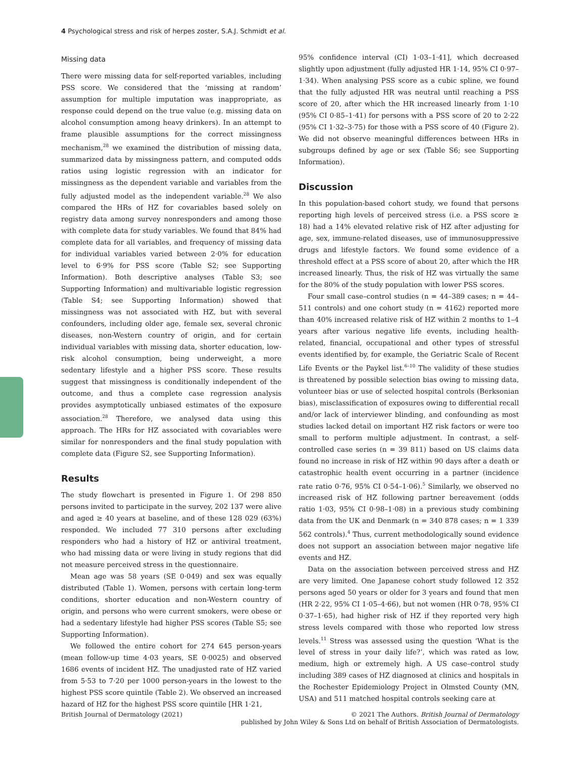4 Psychological stress and risk of herpes zoster, S.A.J. Schmidt et al.
Missing data
There were missing data for self-reported variables, including PSS score. We considered that the ‘missing at random’ assumption for multiple imputation was inappropriate, as response could depend on the true value (e.g. missing data on alcohol consumption among heavy drinkers). In an attempt to frame plausible assumptions for the correct missingness mechanism,<sup>28</sup> we examined the distribution of missing data, summarized data by missingness pattern, and computed odds ratios using logistic regression with an indicator for missingness as the dependent variable and variables from the fully adjusted model as the independent variable.<sup>28</sup> We also compared the HRs of HZ for covariables based solely on registry data among survey nonresponders and among those with complete data for study variables. We found that 84% had complete data for all variables, and frequency of missing data for individual variables varied between 2·0% for education level to 6·9% for PSS score (Table S2; see Supporting Information). Both descriptive analyses (Table S3; see Supporting Information) and multivariable logistic regression (Table S4; see Supporting Information) showed that missingness was not associated with HZ, but with several confounders, including older age, female sex, several chronic diseases, non-Western country of origin, and for certain individual variables with missing data, shorter education, low-risk alcohol consumption, being underweight, a more sedentary lifestyle and a higher PSS score. These results suggest that missingness is conditionally independent of the outcome, and thus a complete case regression analysis provides asymptotically unbiased estimates of the exposure association.<sup>28</sup> Therefore, we analysed data using this approach. The HRs for HZ associated with covariables were similar for nonresponders and the final study population with complete data (Figure S2, see Supporting Information).
Results
The study flowchart is presented in Figure 1. Of 298 850 persons invited to participate in the survey, 202 137 were alive and aged ≥ 40 years at baseline, and of these 128 029 (63%) responded. We included 77 310 persons after excluding responders who had a history of HZ or antiviral treatment, who had missing data or were living in study regions that did not measure perceived stress in the questionnaire.
Mean age was 58 years (SE 0·049) and sex was equally distributed (Table 1). Women, persons with certain long-term conditions, shorter education and non-Western country of origin, and persons who were current smokers, were obese or had a sedentary lifestyle had higher PSS scores (Table S5; see Supporting Information).
We followed the entire cohort for 274 645 person-years (mean follow-up time 4·03 years, SE 0·0025) and observed 1686 events of incident HZ. The unadjusted rate of HZ varied from 5·53 to 7·20 per 1000 person-years in the lowest to the highest PSS score quintile (Table 2). We observed an increased hazard of HZ for the highest PSS score quintile [HR 1·21,
95% confidence interval (CI) 1·03–1·41], which decreased slightly upon adjustment (fully adjusted HR 1·14, 95% CI 0·97–1·34). When analysing PSS score as a cubic spline, we found that the fully adjusted HR was neutral until reaching a PSS score of 20, after which the HR increased linearly from 1·10 (95% CI 0·85–1·41) for persons with a PSS score of 20 to 2·22 (95% CI 1·32–3·75) for those with a PSS score of 40 (Figure 2). We did not observe meaningful differences between HRs in subgroups defined by age or sex (Table S6; see Supporting Information).
Discussion
In this population-based cohort study, we found that persons reporting high levels of perceived stress (i.e. a PSS score ≥ 18) had a 14% elevated relative risk of HZ after adjusting for age, sex, immune-related diseases, use of immunosuppressive drugs and lifestyle factors. We found some evidence of a threshold effect at a PSS score of about 20, after which the HR increased linearly. Thus, the risk of HZ was virtually the same for the 80% of the study population with lower PSS scores.
Four small case–control studies (n = 44–389 cases; n = 44–511 controls) and one cohort study (n = 4162) reported more than 40% increased relative risk of HZ within 2 months to 1–4 years after various negative life events, including health-related, financial, occupational and other types of stressful events identified by, for example, the Geriatric Scale of Recent Life Events or the Paykel list.<sup>6–10</sup> The validity of these studies is threatened by possible selection bias owing to missing data, volunteer bias or use of selected hospital controls (Berksonian bias), misclassification of exposures owing to differential recall and/or lack of interviewer blinding, and confounding as most studies lacked detail on important HZ risk factors or were too small to perform multiple adjustment. In contrast, a self-controlled case series (n = 39 811) based on US claims data found no increase in risk of HZ within 90 days after a death or catastrophic health event occurring in a partner (incidence rate ratio 0·76, 95% CI 0·54–1·06).<sup>5</sup> Similarly, we observed no increased risk of HZ following partner bereavement (odds ratio 1·03, 95% CI 0·98–1·08) in a previous study combining data from the UK and Denmark (n = 340 878 cases; n = 1 339 562 controls).<sup>4</sup> Thus, current methodologically sound evidence does not support an association between major negative life events and HZ.
Data on the association between perceived stress and HZ are very limited. One Japanese cohort study followed 12 352 persons aged 50 years or older for 3 years and found that men (HR 2·22, 95% CI 1·05–4·66), but not women (HR 0·78, 95% CI 0·37–1·65), had higher risk of HZ if they reported very high stress levels compared with those who reported low stress levels.<sup>11</sup> Stress was assessed using the question ‘What is the level of stress in your daily life?’, which was rated as low, medium, high or extremely high. A US case–control study including 389 cases of HZ diagnosed at clinics and hospitals in the Rochester Epidemiology Project in Olmsted County (MN, USA) and 511 matched hospital controls seeking care at
British Journal of Dermatology (2021)
© 2021 The Authors. British Journal of Dermatology
published by John Wiley & Sons Ltd on behalf of British Association of Dermatologists.